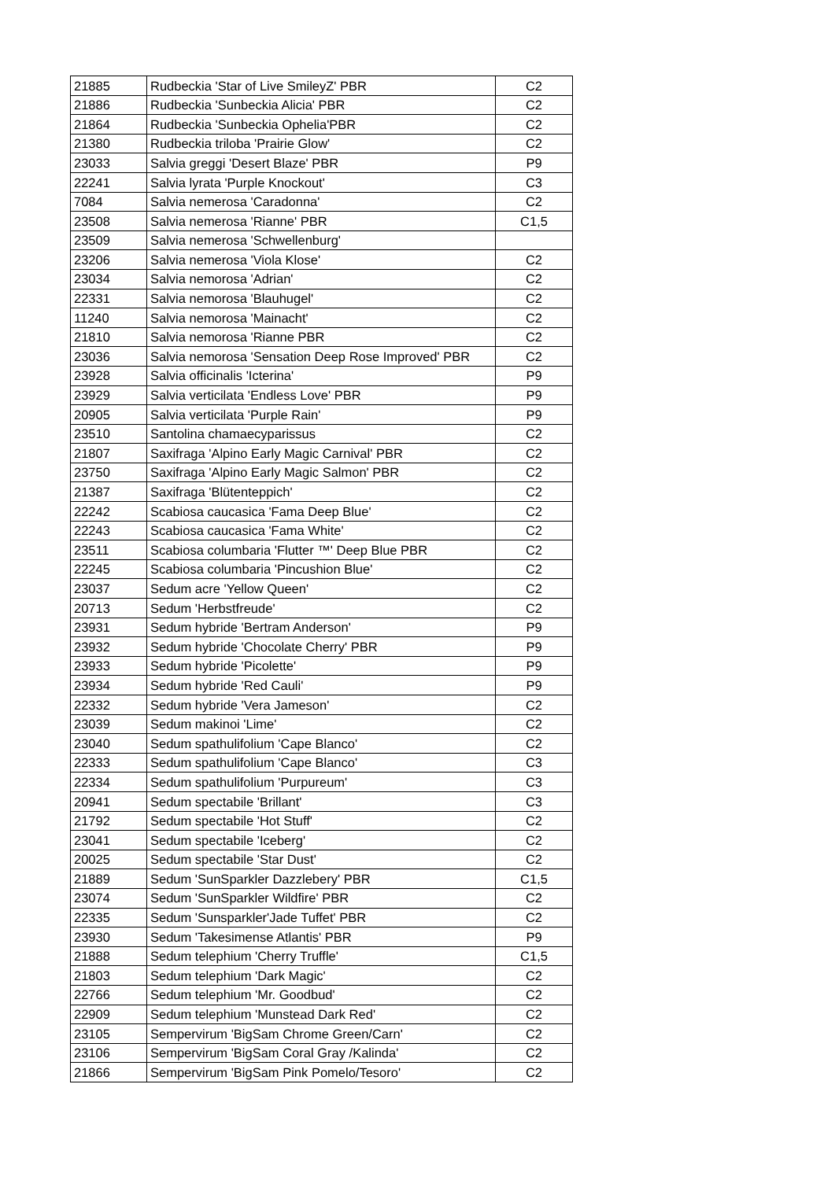| 21885 | Rudbeckia 'Star of Live SmileyZ' PBR | C2 |
| 21886 | Rudbeckia 'Sunbeckia Alicia' PBR | C2 |
| 21864 | Rudbeckia 'Sunbeckia Ophelia'PBR | C2 |
| 21380 | Rudbeckia triloba 'Prairie Glow' | C2 |
| 23033 | Salvia greggi 'Desert Blaze' PBR | P9 |
| 22241 | Salvia lyrata 'Purple Knockout' | C3 |
| 7084 | Salvia nemerosa 'Caradonna' | C2 |
| 23508 | Salvia nemerosa 'Rianne' PBR | C1,5 |
| 23509 | Salvia nemerosa 'Schwellenburg' | |
| 23206 | Salvia nemerosa 'Viola Klose' | C2 |
| 23034 | Salvia nemorosa 'Adrian' | C2 |
| 22331 | Salvia nemorosa 'Blauhugel' | C2 |
| 11240 | Salvia nemorosa 'Mainacht' | C2 |
| 21810 | Salvia nemorosa 'Rianne PBR | C2 |
| 23036 | Salvia nemorosa 'Sensation Deep Rose Improved' PBR | C2 |
| 23928 | Salvia officinalis 'Icterina' | P9 |
| 23929 | Salvia verticilata 'Endless Love' PBR | P9 |
| 20905 | Salvia verticilata 'Purple Rain' | P9 |
| 23510 | Santolina chamaecyparissus | C2 |
| 21807 | Saxifraga 'Alpino Early Magic Carnival' PBR | C2 |
| 23750 | Saxifraga 'Alpino Early Magic Salmon' PBR | C2 |
| 21387 | Saxifraga 'Blütenteppich' | C2 |
| 22242 | Scabiosa caucasica 'Fama Deep Blue' | C2 |
| 22243 | Scabiosa caucasica 'Fama White' | C2 |
| 23511 | Scabiosa columbaria 'Flutter ™' Deep Blue PBR | C2 |
| 22245 | Scabiosa columbaria 'Pincushion Blue' | C2 |
| 23037 | Sedum acre 'Yellow Queen' | C2 |
| 20713 | Sedum 'Herbstfreude' | C2 |
| 23931 | Sedum hybride 'Bertram Anderson' | P9 |
| 23932 | Sedum hybride 'Chocolate Cherry' PBR | P9 |
| 23933 | Sedum hybride 'Picolette' | P9 |
| 23934 | Sedum hybride 'Red Cauli' | P9 |
| 22332 | Sedum hybride 'Vera Jameson' | C2 |
| 23039 | Sedum makinoi 'Lime' | C2 |
| 23040 | Sedum spathulifolium 'Cape Blanco' | C2 |
| 22333 | Sedum spathulifolium 'Cape Blanco' | C3 |
| 22334 | Sedum spathulifolium 'Purpureum' | C3 |
| 20941 | Sedum spectabile 'Brillant' | C3 |
| 21792 | Sedum spectabile 'Hot Stuff' | C2 |
| 23041 | Sedum spectabile 'Iceberg' | C2 |
| 20025 | Sedum spectabile 'Star Dust' | C2 |
| 21889 | Sedum 'SunSparkler Dazzlebery' PBR | C1,5 |
| 23074 | Sedum 'SunSparkler Wildfire' PBR | C2 |
| 22335 | Sedum 'Sunsparkler'Jade Tuffet' PBR | C2 |
| 23930 | Sedum 'Takesimense Atlantis' PBR | P9 |
| 21888 | Sedum telephium 'Cherry Truffle' | C1,5 |
| 21803 | Sedum telephium 'Dark Magic' | C2 |
| 22766 | Sedum telephium 'Mr. Goodbud' | C2 |
| 22909 | Sedum telephium 'Munstead Dark Red' | C2 |
| 23105 | Sempervirum 'BigSam Chrome Green/Carn' | C2 |
| 23106 | Sempervirum 'BigSam Coral Gray /Kalinda' | C2 |
| 21866 | Sempervirum 'BigSam Pink Pomelo/Tesoro' | C2 |